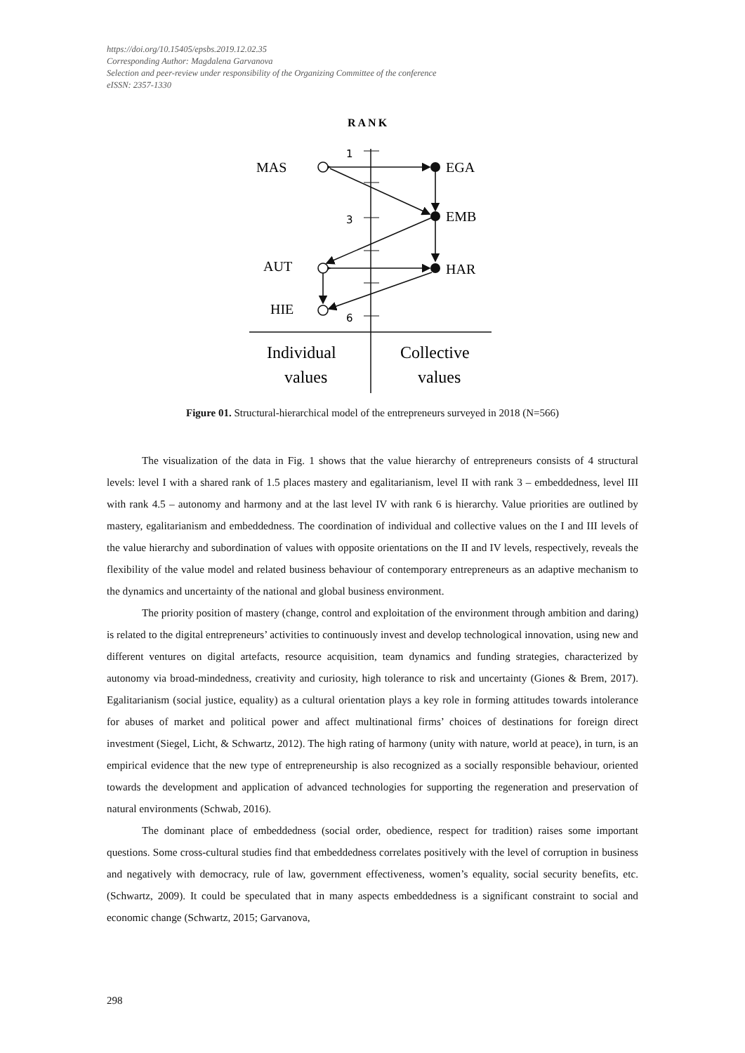https://doi.org/10.15405/epsbs.2019.12.02.35
Corresponding Author: Magdalena Garvanova
Selection and peer-review under responsibility of the Organizing Committee of the conference
eISSN: 2357-1330
RANK
1
3
6
MAS
EGA
EMB
AUT
HAR
HIE
Individual
values
Collective
values
Figure 01. Structural-hierarchical model of the entrepreneurs surveyed in 2018 (N=566)
The visualization of the data in Fig. 1 shows that the value hierarchy of entrepreneurs consists of 4 structural levels: level I with a shared rank of 1.5 places mastery and egalitarianism, level II with rank 3 – embeddedness, level III with rank 4.5 – autonomy and harmony and at the last level IV with rank 6 is hierarchy. Value priorities are outlined by mastery, egalitarianism and embeddedness. The coordination of individual and collective values on the I and III levels of the value hierarchy and subordination of values with opposite orientations on the II and IV levels, respectively, reveals the flexibility of the value model and related business behaviour of contemporary entrepreneurs as an adaptive mechanism to the dynamics and uncertainty of the national and global business environment.
The priority position of mastery (change, control and exploitation of the environment through ambition and daring) is related to the digital entrepreneurs’ activities to continuously invest and develop technological innovation, using new and different ventures on digital artefacts, resource acquisition, team dynamics and funding strategies, characterized by autonomy via broad-mindedness, creativity and curiosity, high tolerance to risk and uncertainty (Giones & Brem, 2017). Egalitarianism (social justice, equality) as a cultural orientation plays a key role in forming attitudes towards intolerance for abuses of market and political power and affect multinational firms’ choices of destinations for foreign direct investment (Siegel, Licht, & Schwartz, 2012). The high rating of harmony (unity with nature, world at peace), in turn, is an empirical evidence that the new type of entrepreneurship is also recognized as a socially responsible behaviour, oriented towards the development and application of advanced technologies for supporting the regeneration and preservation of natural environments (Schwab, 2016).
The dominant place of embeddedness (social order, obedience, respect for tradition) raises some important questions. Some cross-cultural studies find that embeddedness correlates positively with the level of corruption in business and negatively with democracy, rule of law, government effectiveness, women’s equality, social security benefits, etc. (Schwartz, 2009). It could be speculated that in many aspects embeddedness is a significant constraint to social and economic change (Schwartz, 2015; Garvanova,
298